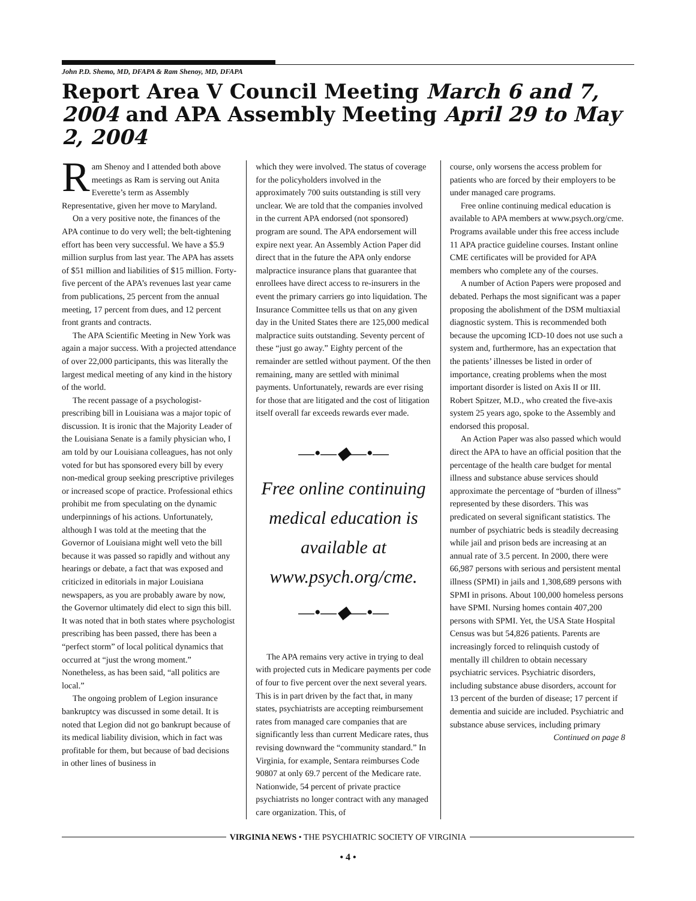John P.D. Shemo, MD, DFAPA & Ram Shenoy, MD, DFAPA
Report Area V Council Meeting March 6 and 7, 2004 and APA Assembly Meeting April 29 to May 2, 2004
Ram Shenoy and I attended both above meetings as Ram is serving out Anita Everette’s term as Assembly Representative, given her move to Maryland.
On a very positive note, the finances of the APA continue to do very well; the belt-tightening effort has been very successful. We have a $5.9 million surplus from last year. The APA has assets of $51 million and liabilities of $15 million. Forty-five percent of the APA’s revenues last year came from publications, 25 percent from the annual meeting, 17 percent from dues, and 12 percent front grants and contracts.
The APA Scientific Meeting in New York was again a major success. With a projected attendance of over 22,000 participants, this was literally the largest medical meeting of any kind in the history of the world.
The recent passage of a psychologist-prescribing bill in Louisiana was a major topic of discussion. It is ironic that the Majority Leader of the Louisiana Senate is a family physician who, I am told by our Louisiana colleagues, has not only voted for but has sponsored every bill by every non-medical group seeking prescriptive privileges or increased scope of practice. Professional ethics prohibit me from speculating on the dynamic underpinnings of his actions. Unfortunately, although I was told at the meeting that the Governor of Louisiana might well veto the bill because it was passed so rapidly and without any hearings or debate, a fact that was exposed and criticized in editorials in major Louisiana newspapers, as you are probably aware by now, the Governor ultimately did elect to sign this bill. It was noted that in both states where psychologist prescribing has been passed, there has been a “perfect storm” of local political dynamics that occurred at “just the wrong moment.” Nonetheless, as has been said, “all politics are local.”
The ongoing problem of Legion insurance bankruptcy was discussed in some detail. It is noted that Legion did not go bankrupt because of its medical liability division, which in fact was profitable for them, but because of bad decisions in other lines of business in
which they were involved. The status of coverage for the policyholders involved in the approximately 700 suits outstanding is still very unclear. We are told that the companies involved in the current APA endorsed (not sponsored) program are sound. The APA endorsement will expire next year. An Assembly Action Paper did direct that in the future the APA only endorse malpractice insurance plans that guarantee that enrollees have direct access to re-insurers in the event the primary carriers go into liquidation. The Insurance Committee tells us that on any given day in the United States there are 125,000 medical malpractice suits outstanding. Seventy percent of these “just go away.” Eighty percent of the remainder are settled without payment. Of the then remaining, many are settled with minimal payments. Unfortunately, rewards are ever rising for those that are litigated and the cost of litigation itself overall far exceeds rewards ever made.
—•—◆—•—
Free online continuing medical education is available at www.psych.org/cme.
—•—◆—•—
The APA remains very active in trying to deal with projected cuts in Medicare payments per code of four to five percent over the next several years. This is in part driven by the fact that, in many states, psychiatrists are accepting reimbursement rates from managed care companies that are significantly less than current Medicare rates, thus revising downward the “community standard.” In Virginia, for example, Sentara reimburses Code 90807 at only 69.7 percent of the Medicare rate. Nationwide, 54 percent of private practice psychiatrists no longer contract with any managed care organization. This, of
course, only worsens the access problem for patients who are forced by their employers to be under managed care programs.
Free online continuing medical education is available to APA members at www.psych.org/cme. Programs available under this free access include 11 APA practice guideline courses. Instant online CME certificates will be provided for APA members who complete any of the courses.
A number of Action Papers were proposed and debated. Perhaps the most significant was a paper proposing the abolishment of the DSM multiaxial diagnostic system. This is recommended both because the upcoming ICD-10 does not use such a system and, furthermore, has an expectation that the patients’ illnesses be listed in order of importance, creating problems when the most important disorder is listed on Axis II or III. Robert Spitzer, M.D., who created the five-axis system 25 years ago, spoke to the Assembly and endorsed this proposal.
An Action Paper was also passed which would direct the APA to have an official position that the percentage of the health care budget for mental illness and substance abuse services should approximate the percentage of “burden of illness” represented by these disorders. This was predicated on several significant statistics. The number of psychiatric beds is steadily decreasing while jail and prison beds are increasing at an annual rate of 3.5 percent. In 2000, there were 66,987 persons with serious and persistent mental illness (SPMI) in jails and 1,308,689 persons with SPMI in prisons. About 100,000 homeless persons have SPMI. Nursing homes contain 407,200 persons with SPMI. Yet, the USA State Hospital Census was but 54,826 patients. Parents are increasingly forced to relinquish custody of mentally ill children to obtain necessary psychiatric services. Psychiatric disorders, including substance abuse disorders, account for 13 percent of the burden of disease; 17 percent if dementia and suicide are included. Psychiatric and substance abuse services, including primary
Continued on page 8
VIRGINIA NEWS • THE PSYCHIATRIC SOCIETY OF VIRGINIA
• 4 •